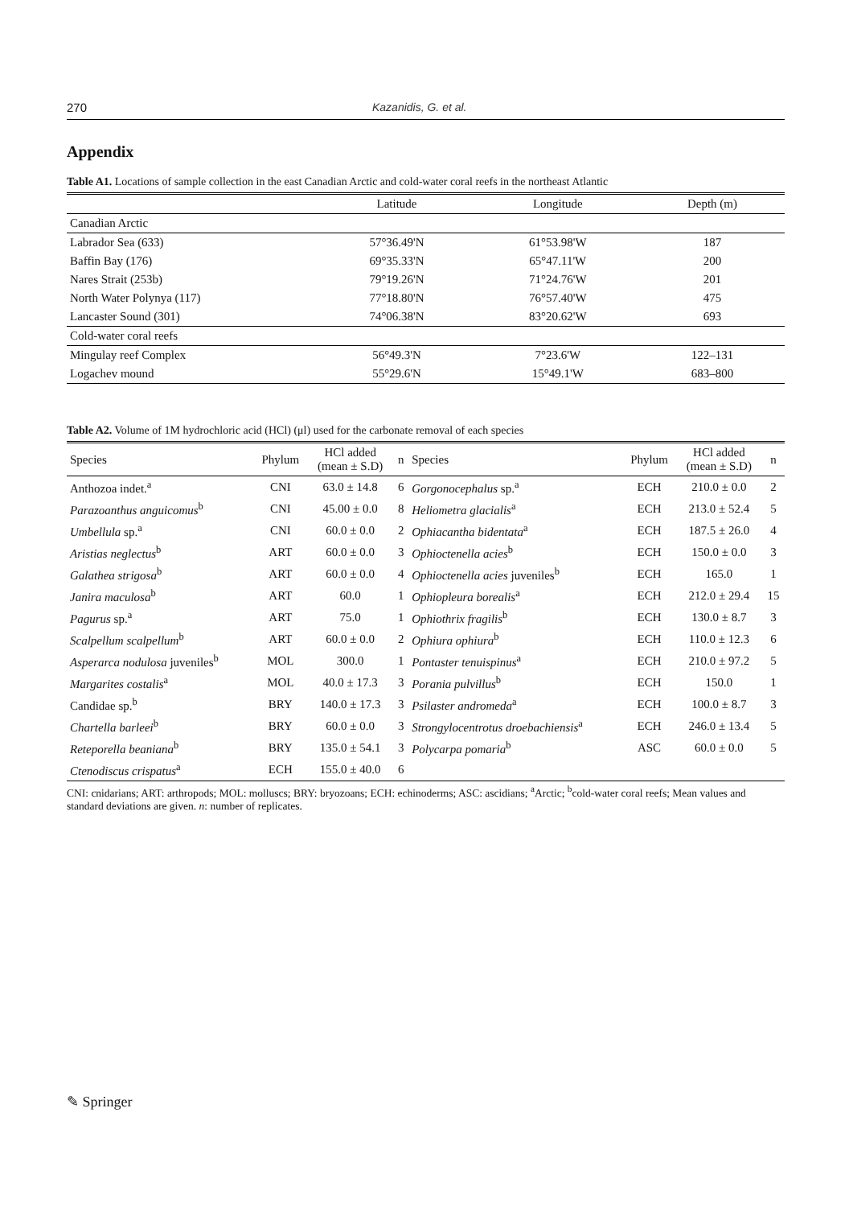270 Kazanidis, G. et al.
Appendix
Table A1. Locations of sample collection in the east Canadian Arctic and cold-water coral reefs in the northeast Atlantic
| | Latitude | Longitude | Depth (m) |
| --- | --- | --- | --- |
| Canadian Arctic | | | |
| Labrador Sea (633) | 57°36.49'N | 61°53.98'W | 187 |
| Baffin Bay (176) | 69°35.33'N | 65°47.11'W | 200 |
| Nares Strait (253b) | 79°19.26'N | 71°24.76'W | 201 |
| North Water Polynya (117) | 77°18.80'N | 76°57.40'W | 475 |
| Lancaster Sound (301) | 74°06.38'N | 83°20.62'W | 693 |
| Cold-water coral reefs | | | |
| Mingulay reef Complex | 56°49.3'N | 7°23.6'W | 122–131 |
| Logachev mound | 55°29.6'N | 15°49.1'W | 683–800 |
Table A2. Volume of 1M hydrochloric acid (HCl) (μl) used for the carbonate removal of each species
| Species | Phylum | HCl added (mean ± S.D) | n | Species | Phylum | HCl added (mean ± S.D) | n |
| --- | --- | --- | --- | --- | --- | --- | --- |
| Anthozoa indet.<sup>a</sup> | CNI | 63.0 ± 14.8 | 6 | Gorgonocephalus sp.<sup>a</sup> | ECH | 210.0 ± 0.0 | 2 |
| Parazoanthus anguicomus<sup>b</sup> | CNI | 45.00 ± 0.0 | 8 | Heliometra glacialis<sup>a</sup> | ECH | 213.0 ± 52.4 | 5 |
| Umbellula sp.<sup>a</sup> | CNI | 60.0 ± 0.0 | 2 | Ophiacantha bidentata<sup>a</sup> | ECH | 187.5 ± 26.0 | 4 |
| Aristias neglectus<sup>b</sup> | ART | 60.0 ± 0.0 | 3 | Ophioctenella acies<sup>b</sup> | ECH | 150.0 ± 0.0 | 3 |
| Galathea strigosa<sup>b</sup> | ART | 60.0 ± 0.0 | 4 | Ophioctenella acies juveniles<sup>b</sup> | ECH | 165.0 | 1 |
| Janira maculosa<sup>b</sup> | ART | 60.0 | 1 | Ophiopleura borealis<sup>a</sup> | ECH | 212.0 ± 29.4 | 15 |
| Pagurus sp.<sup>a</sup> | ART | 75.0 | 1 | Ophiothrix fragilis<sup>b</sup> | ECH | 130.0 ± 8.7 | 3 |
| Scalpellum scalpellum<sup>b</sup> | ART | 60.0 ± 0.0 | 2 | Ophiura ophiura<sup>b</sup> | ECH | 110.0 ± 12.3 | 6 |
| Asperarca nodulosa juveniles<sup>b</sup> | MOL | 300.0 | 1 | Pontaster tenuispinus<sup>a</sup> | ECH | 210.0 ± 97.2 | 5 |
| Margarites costalis<sup>a</sup> | MOL | 40.0 ± 17.3 | 3 | Porania pulvillus<sup>b</sup> | ECH | 150.0 | 1 |
| Candidae sp.<sup>b</sup> | BRY | 140.0 ± 17.3 | 3 | Psilaster andromeda<sup>a</sup> | ECH | 100.0 ± 8.7 | 3 |
| Chartella barleei<sup>b</sup> | BRY | 60.0 ± 0.0 | 3 | Strongylocentrotus droebachiensis<sup>a</sup> | ECH | 246.0 ± 13.4 | 5 |
| Reteporella beaniana<sup>b</sup> | BRY | 135.0 ± 54.1 | 3 | Polycarpa pomaria<sup>b</sup> | ASC | 60.0 ± 0.0 | 5 |
| Ctenodiscus crispatus<sup>a</sup> | ECH | 155.0 ± 40.0 | 6 | | | | |
CNI: cnidarians; ART: arthropods; MOL: molluscs; BRY: bryozoans; ECH: echinoderms; ASC: ascidians; <sup>a</sup>Arctic; <sup>b</sup>cold-water coral reefs; Mean values and standard deviations are given. n: number of replicates.
✎ Springer